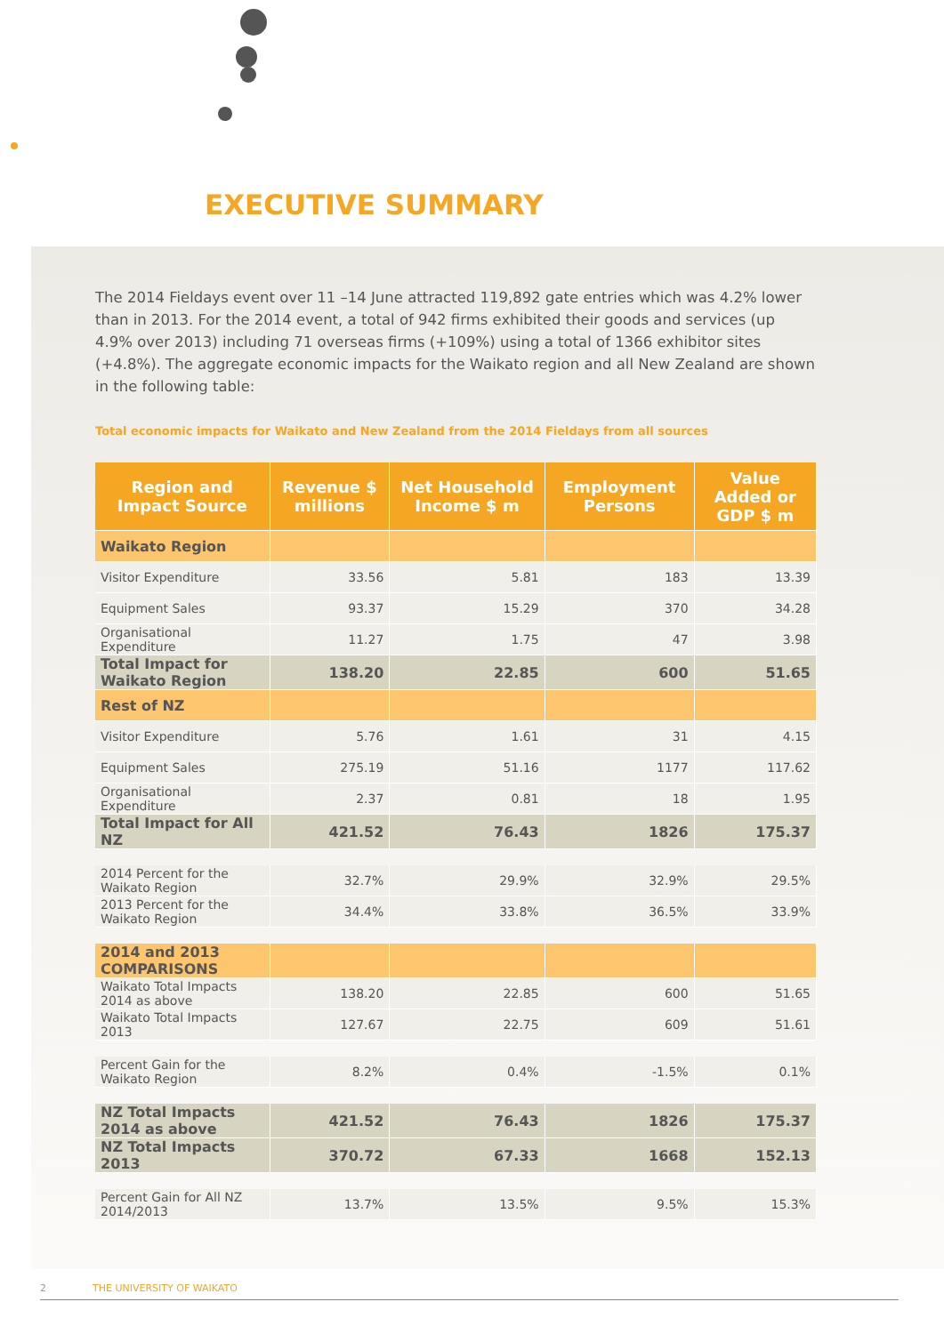EXECUTIVE SUMMARY
The 2014 Fieldays event over 11 –14 June attracted 119,892 gate entries which was 4.2% lower than in 2013. For the 2014 event, a total of 942 firms exhibited their goods and services (up 4.9% over 2013) including 71 overseas firms (+109%) using a total of 1366 exhibitor sites (+4.8%). The aggregate economic impacts for the Waikato region and all New Zealand are shown in the following table:
Total economic impacts for Waikato and New Zealand from the 2014 Fieldays from all sources
| Region and Impact Source | Revenue $ millions | Net Household Income $ m | Employment Persons | Value Added or GDP $ m |
| --- | --- | --- | --- | --- |
| Waikato Region | | | | |
| Visitor Expenditure | 33.56 | 5.81 | 183 | 13.39 |
| Equipment Sales | 93.37 | 15.29 | 370 | 34.28 |
| Organisational Expenditure | 11.27 | 1.75 | 47 | 3.98 |
| Total Impact for Waikato Region | 138.20 | 22.85 | 600 | 51.65 |
| Rest of NZ | | | | |
| Visitor Expenditure | 5.76 | 1.61 | 31 | 4.15 |
| Equipment Sales | 275.19 | 51.16 | 1177 | 117.62 |
| Organisational Expenditure | 2.37 | 0.81 | 18 | 1.95 |
| Total Impact for All NZ | 421.52 | 76.43 | 1826 | 175.37 |
| 2014 Percent for the Waikato Region | 32.7% | 29.9% | 32.9% | 29.5% |
| 2013 Percent for the Waikato Region | 34.4% | 33.8% | 36.5% | 33.9% |
| 2014 and 2013 COMPARISONS | | | | |
| Waikato Total Impacts 2014 as above | 138.20 | 22.85 | 600 | 51.65 |
| Waikato Total Impacts 2013 | 127.67 | 22.75 | 609 | 51.61 |
| Percent Gain for the Waikato Region | 8.2% | 0.4% | -1.5% | 0.1% |
| NZ Total Impacts 2014 as above | 421.52 | 76.43 | 1826 | 175.37 |
| NZ Total Impacts 2013 | 370.72 | 67.33 | 1668 | 152.13 |
| Percent Gain for All NZ 2014/2013 | 13.7% | 13.5% | 9.5% | 15.3% |
2 THE UNIVERSITY OF WAIKATO